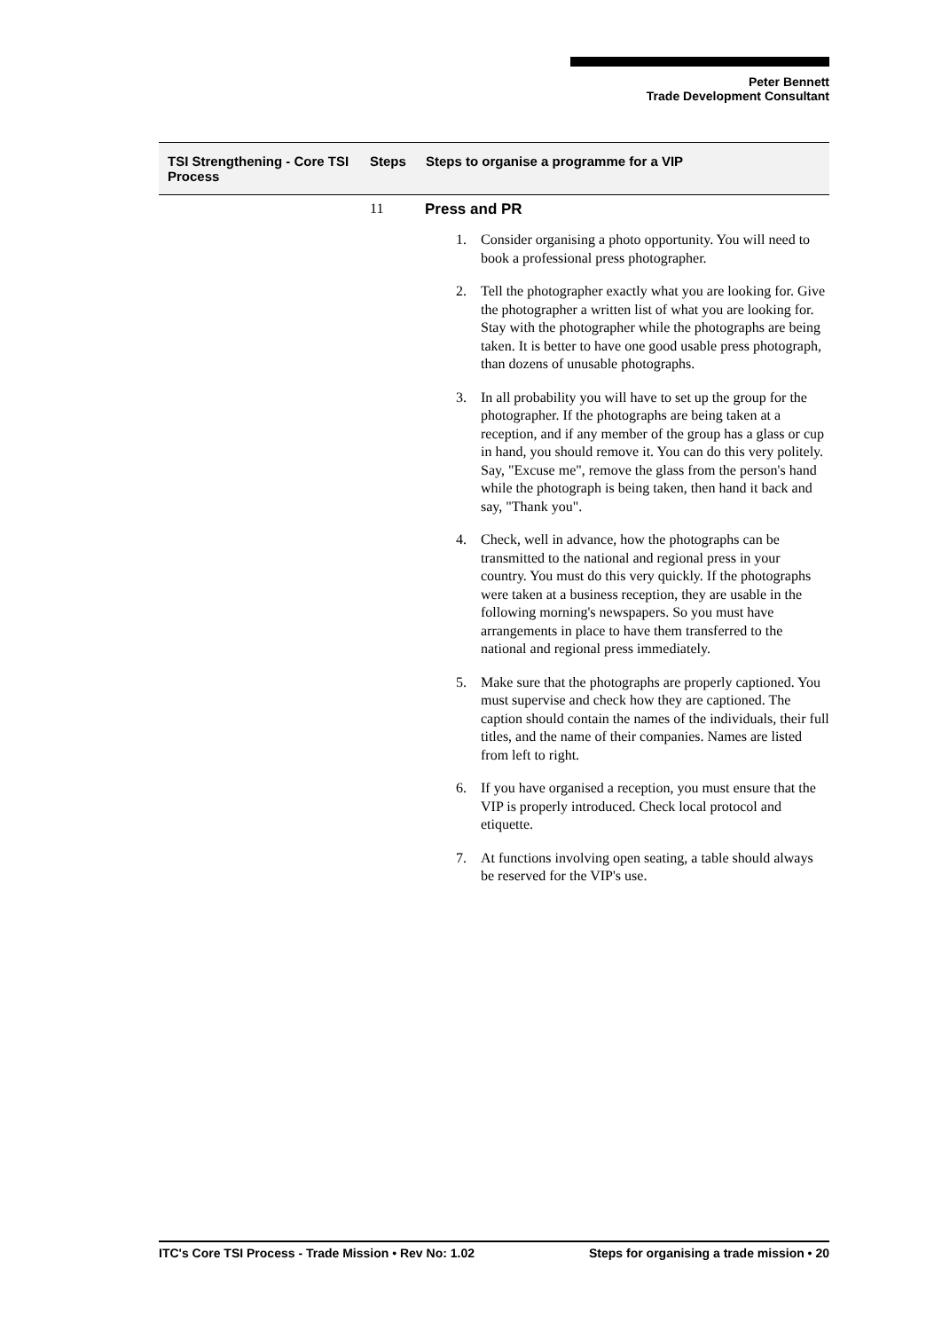Peter Bennett
Trade Development Consultant
| TSI Strengthening - Core TSI Process | Steps | Steps to organise a programme for a VIP |
| --- | --- | --- |
11 Press and PR
1. Consider organising a photo opportunity. You will need to book a professional press photographer.
2. Tell the photographer exactly what you are looking for. Give the photographer a written list of what you are looking for. Stay with the photographer while the photographs are being taken. It is better to have one good usable press photograph, than dozens of unusable photographs.
3. In all probability you will have to set up the group for the photographer. If the photographs are being taken at a reception, and if any member of the group has a glass or cup in hand, you should remove it. You can do this very politely. Say, "Excuse me", remove the glass from the person's hand while the photograph is being taken, then hand it back and say, "Thank you".
4. Check, well in advance, how the photographs can be transmitted to the national and regional press in your country. You must do this very quickly. If the photographs were taken at a business reception, they are usable in the following morning's newspapers. So you must have arrangements in place to have them transferred to the national and regional press immediately.
5. Make sure that the photographs are properly captioned. You must supervise and check how they are captioned. The caption should contain the names of the individuals, their full titles, and the name of their companies. Names are listed from left to right.
6. If you have organised a reception, you must ensure that the VIP is properly introduced. Check local protocol and etiquette.
7. At functions involving open seating, a table should always be reserved for the VIP's use.
ITC's Core TSI Process - Trade Mission • Rev No: 1.02 Steps for organising a trade mission • 20